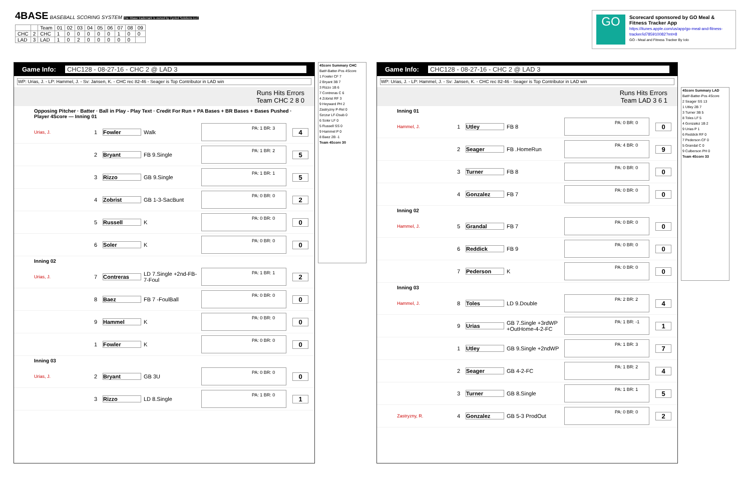4BASE BASEBALL SCORING SYSTEM The 4Base trademark is owned by Cycled Solutions LLC
| | | Team | 01 | 02 | 03 | 04 | 05 | 06 | 07 | 08 | 09 |
| --- | --- | --- | --- | --- | --- | --- | --- | --- | --- | --- | --- |
| CHC | 2 | CHC | 1 | 0 | 0 | 0 | 0 | 0 | 1 | 0 | 0 |
| LAD | 3 | LAD | 1 | 0 | 2 | 0 | 0 | 0 | 0 | 0 | |
GO
Scorecard sponsored by GO Meal & Fitness Tracker App
https://itunes.apple.com/us/app/go-meal-and-fitness-tracker/id785910082?mt=8
GO - Meal and Fitness Tracker By Iolo
Game Info: CHC128 - 08-27-16 - CHC 2 @ LAD 3
WP: Urias, J. - LP: Hammel, J. - Sv: Jansen, K. - CHC rec 82-46 - Seager is Top Contributor in LAD win
Runs Hits Errors
Team CHC 2 8 0
Opposing Pitcher · Batter · Ball in Play - Play Text · Credit For Run + PA Bases + BR Bases + Bases Pushed · Player 4Score — Inning 01
Urias, J. 1 Fowler Walk PA: 1 BR: 3 4
2 Bryant FB 9.Single PA: 1 BR: 2 5
3 Rizzo GB 9.Single PA: 1 BR: 1 5
4 Zobrist GB 1-3-SacBunt PA: 0 BR: 0 2
5 Russell K PA: 0 BR: 0 0
6 Soler K PA: 0 BR: 0 0
Inning 02
Urias, J. 7 Contreras LD 7.Single +2nd-FB-7-Foul PA: 1 BR: 1 2
8 Baez FB 7 -FoulBall PA: 0 BR: 0 0
9 Hammel K PA: 0 BR: 0 0
1 Fowler K PA: 0 BR: 0 0
Inning 03
Urias, J. 2 Bryant GB 3U PA: 0 BR: 0 0
3 Rizzo LD 8.Single PA: 1 BR: 0 1
4Score Summary CHC
Bat#-Batter-Pos 4Score
1 Fowler CF 7
2 Bryant 3B 7
3 Rizzo 1B 6
7 Contreras C 6
4 Zobrist RF 3
9 Heyward PH 2
Zastryzny P-Rel 0
Szczur LF-Dsub 0
6 Soler LF 0
5 Russell SS 0
9 Hammel P 0
8 Baez 2B -1
Team 4Score 30
Game Info: CHC128 - 08-27-16 - CHC 2 @ LAD 3
WP: Urias, J. - LP: Hammel, J. - Sv: Jansen, K. - CHC rec 82-46 - Seager is Top Contributor in LAD win
Runs Hits Errors
Team LAD 3 6 1
Inning 01
Hammel, J. 1 Utley FB 8 PA: 0 BR: 0 0
2 Seager FB .HomeRun PA: 4 BR: 0 9
3 Turner FB 8 PA: 0 BR: 0 0
4 Gonzalez FB 7 PA: 0 BR: 0 0
Inning 02
Hammel, J. 5 Grandal FB 7 PA: 0 BR: 0 0
6 Reddick FB 9 PA: 0 BR: 0 0
7 Pederson K PA: 0 BR: 0 0
Inning 03
Hammel, J. 8 Toles LD 9.Double PA: 2 BR: 2 4
9 Urias GB 7.Single +3rdWP +OutHome-4-2-FC PA: 1 BR: -1 1
1 Utley GB 9.Single +2ndWP PA: 1 BR: 3 7
2 Seager GB 4-2-FC PA: 1 BR: 2 4
3 Turner GB 8.Single PA: 1 BR: 1 5
Zastryzny, R. 4 Gonzalez GB 5-3 ProdOut PA: 0 BR: 0 2
4Score Summary LAD
Bat#-Batter-Pos 4Score
2 Seager SS 13
1 Utley 2B 7
3 Turner 3B 5
8 Toles LF 5
4 Gonzalez 1B 2
9 Urias P 1
6 Reddick RF 0
7 Pederson CF 0
5 Grandal C 0
9 Culberson PH 0
Team 4Score 33